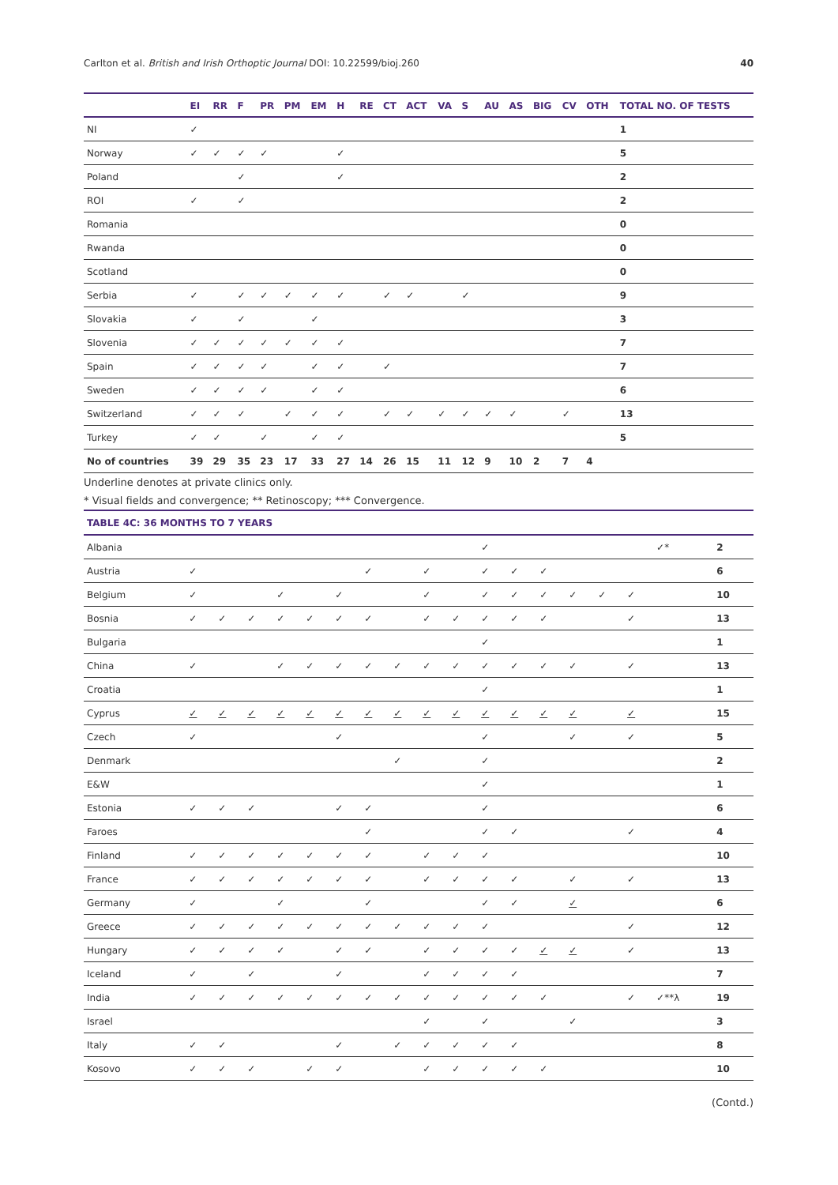Carlton et al. British and Irish Orthoptic Journal DOI: 10.22599/bioj.260 40
| | EI | RR | F | PR | PM | EM | H | RE | CT | ACT | VA | S | AU | AS | BIG | CV | OTH | TOTAL NO. OF TESTS |
| --- | --- | --- | --- | --- | --- | --- | --- | --- | --- | --- | --- | --- | --- | --- | --- | --- | --- | --- |
| NI | ✓ | | | | | | | | | | | | | | | | | 1 |
| Norway | ✓ | ✓ | ✓ | ✓ | | | ✓ | | | | | | | | | | | 5 |
| Poland | | | ✓ | | | | ✓ | | | | | | | | | | | 2 |
| ROI | ✓ | | ✓ | | | | | | | | | | | | | | | 2 |
| Romania | | | | | | | | | | | | | | | | | | 0 |
| Rwanda | | | | | | | | | | | | | | | | | | 0 |
| Scotland | | | | | | | | | | | | | | | | | | 0 |
| Serbia | ✓ | | ✓ | ✓ | ✓ | ✓ | ✓ | | ✓ | ✓ | | ✓ | | | | | | 9 |
| Slovakia | ✓ | | ✓ | | | ✓ | | | | | | | | | | | | 3 |
| Slovenia | ✓ | ✓ | ✓ | ✓ | ✓ | ✓ | ✓ | | | | | | | | | | | 7 |
| Spain | ✓ | ✓ | ✓ | ✓ | | ✓ | ✓ | | ✓ | | | | | | | | | 7 |
| Sweden | ✓ | ✓ | ✓ | ✓ | | ✓ | ✓ | | | | | | | | | | | 6 |
| Switzerland | ✓ | ✓ | ✓ | | ✓ | ✓ | ✓ | | ✓ | ✓ | ✓ | ✓ | ✓ | ✓ | | ✓ | | 13 |
| Turkey | ✓ | ✓ | | ✓ | | ✓ | ✓ | | | | | | | | | | | 5 |
| No of countries | 39 | 29 | 35 | 23 | 17 | 33 | 27 | 14 | 26 | 15 | 11 | 12 | 9 | 10 | 2 | 7 | 4 | |
Underline denotes at private clinics only.
* Visual fields and convergence; ** Retinoscopy; *** Convergence.
| TABLE 4C: 36 MONTHS TO 7 YEARS | | | | | | | | | | | | | | | | | | |
| Albania | | | | | | | | | | | ✓ | | | | | | ✓* | 2 |
| Austria | ✓ | | | | | | ✓ | | ✓ | | ✓ | ✓ | ✓ | | | | | 6 |
| Belgium | ✓ | | | ✓ | | ✓ | | | ✓ | | ✓ | ✓ | ✓ | ✓ | ✓ | ✓ | | 10 |
| Bosnia | ✓ | ✓ | ✓ | ✓ | ✓ | ✓ | ✓ | | ✓ | ✓ | ✓ | ✓ | ✓ | | | ✓ | | 13 |
| Bulgaria | | | | | | | | | | | ✓ | | | | | | | 1 |
| China | ✓ | | | ✓ | ✓ | ✓ | ✓ | ✓ | ✓ | ✓ | ✓ | ✓ | ✓ | ✓ | | ✓ | | 13 |
| Croatia | | | | | | | | | | | ✓ | | | | | | | 1 |
| Cyprus | ✓ | ✓ | ✓ | ✓ | ✓ | ✓ | ✓ | ✓ | ✓ | ✓ | ✓ | ✓ | ✓ | ✓ | | ✓ | | 15 |
| Czech | ✓ | | | | | ✓ | | | | | ✓ | | | ✓ | | ✓ | | 5 |
| Denmark | | | | | | | | ✓ | | | ✓ | | | | | | | 2 |
| E&W | | | | | | | | | | | ✓ | | | | | | | 1 |
| Estonia | ✓ | ✓ | ✓ | | | ✓ | ✓ | | | | ✓ | | | | | | | 6 |
| Faroes | | | | | | | ✓ | | | | ✓ | ✓ | | | | ✓ | | 4 |
| Finland | ✓ | ✓ | ✓ | ✓ | ✓ | ✓ | ✓ | | ✓ | ✓ | ✓ | | | | | | | 10 |
| France | ✓ | ✓ | ✓ | ✓ | ✓ | ✓ | ✓ | | ✓ | ✓ | ✓ | ✓ | | ✓ | | ✓ | | 13 |
| Germany | ✓ | | | ✓ | | | ✓ | | | | ✓ | ✓ | | ✓ | | | | 6 |
| Greece | ✓ | ✓ | ✓ | ✓ | ✓ | ✓ | ✓ | ✓ | ✓ | ✓ | ✓ | | | | | ✓ | | 12 |
| Hungary | ✓ | ✓ | ✓ | ✓ | | ✓ | ✓ | | ✓ | ✓ | ✓ | ✓ | ✓ | ✓ | | ✓ | | 13 |
| Iceland | ✓ | | ✓ | | | ✓ | | | ✓ | ✓ | ✓ | ✓ | | | | | | 7 |
| India | ✓ | ✓ | ✓ | ✓ | ✓ | ✓ | ✓ | ✓ | ✓ | ✓ | ✓ | ✓ | ✓ | | | ✓ | ✓**λ | 19 |
| Israel | | | | | | | | | ✓ | | ✓ | | | ✓ | | | | 3 |
| Italy | ✓ | ✓ | | | | ✓ | | ✓ | ✓ | ✓ | ✓ | ✓ | | | | | | 8 |
| Kosovo | ✓ | ✓ | ✓ | | ✓ | ✓ | | | ✓ | ✓ | ✓ | ✓ | ✓ | | | | | 10 |
(Contd.)